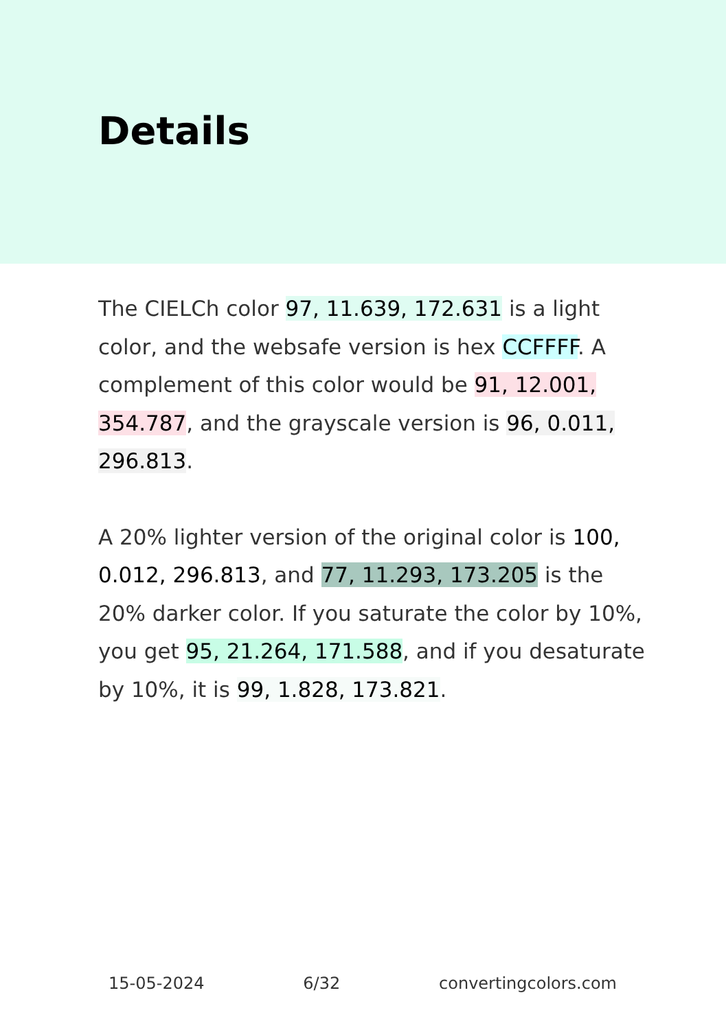Details
The CIELCh color 97, 11.639, 172.631 is a light color, and the websafe version is hex CCFFFF. A complement of this color would be 91, 12.001, 354.787, and the grayscale version is 96, 0.011, 296.813.
A 20% lighter version of the original color is 100, 0.012, 296.813, and 77, 11.293, 173.205 is the 20% darker color. If you saturate the color by 10%, you get 95, 21.264, 171.588, and if you desaturate by 10%, it is 99, 1.828, 173.821.
15-05-2024 6/32 convertingcolors.com